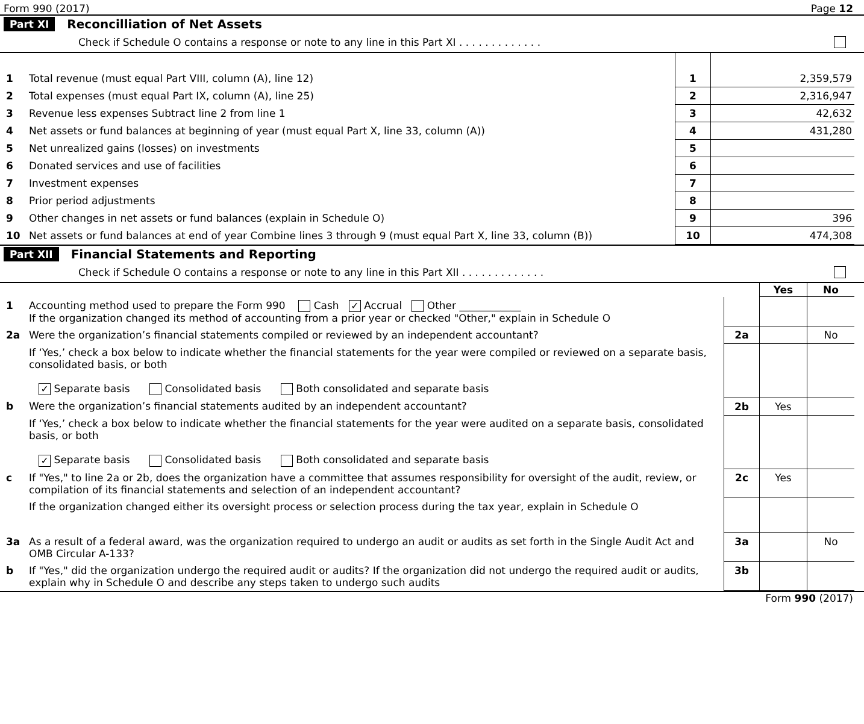Form 990 (2017) Page 12
Part XI Reconcilliation of Net Assets
Check if Schedule O contains a response or note to any line in this Part XI . . . . . . . . . . . . .
| 1 | Total revenue (must equal Part VIII, column (A), line 12) | 1 | 2,359,579 |
| 2 | Total expenses (must equal Part IX, column (A), line 25) | 2 | 2,316,947 |
| 3 | Revenue less expenses Subtract line 2 from line 1 | 3 | 42,632 |
| 4 | Net assets or fund balances at beginning of year (must equal Part X, line 33, column (A)) | 4 | 431,280 |
| 5 | Net unrealized gains (losses) on investments | 5 | |
| 6 | Donated services and use of facilities | 6 | |
| 7 | Investment expenses | 7 | |
| 8 | Prior period adjustments | 8 | |
| 9 | Other changes in net assets or fund balances (explain in Schedule O) | 9 | 396 |
| 10 | Net assets or fund balances at end of year Combine lines 3 through 9 (must equal Part X, line 33, column (B)) | 10 | 474,308 |
Part XII Financial Statements and Reporting
Check if Schedule O contains a response or note to any line in this Part XII . . . . . . . . . . . . .
| | | | Yes | No |
| 1 | Accounting method used to prepare the Form 990 Cash ✓ Accrual Other ____________ If the organization changed its method of accounting from a prior year or checked "Other," explain in Schedule O | | | |
| 2a | Were the organization’s financial statements compiled or reviewed by an independent accountant? | 2a | | No |
| | If ‘Yes,’ check a box below to indicate whether the financial statements for the year were compiled or reviewed on a separate basis, consolidated basis, or both ✓ Separate basis Consolidated basis Both consolidated and separate basis | | | |
| b | Were the organization’s financial statements audited by an independent accountant? | 2b | Yes | |
| | If ‘Yes,’ check a box below to indicate whether the financial statements for the year were audited on a separate basis, consolidated basis, or both ✓ Separate basis Consolidated basis Both consolidated and separate basis | | | |
| c | If "Yes," to line 2a or 2b, does the organization have a committee that assumes responsibility for oversight of the audit, review, or compilation of its financial statements and selection of an independent accountant? | 2c | Yes | |
| | If the organization changed either its oversight process or selection process during the tax year, explain in Schedule O | | | |
| 3a | As a result of a federal award, was the organization required to undergo an audit or audits as set forth in the Single Audit Act and OMB Circular A-133? | 3a | | No |
| b | If "Yes," did the organization undergo the required audit or audits? If the organization did not undergo the required audit or audits, explain why in Schedule O and describe any steps taken to undergo such audits | 3b | | |
Form 990 (2017)